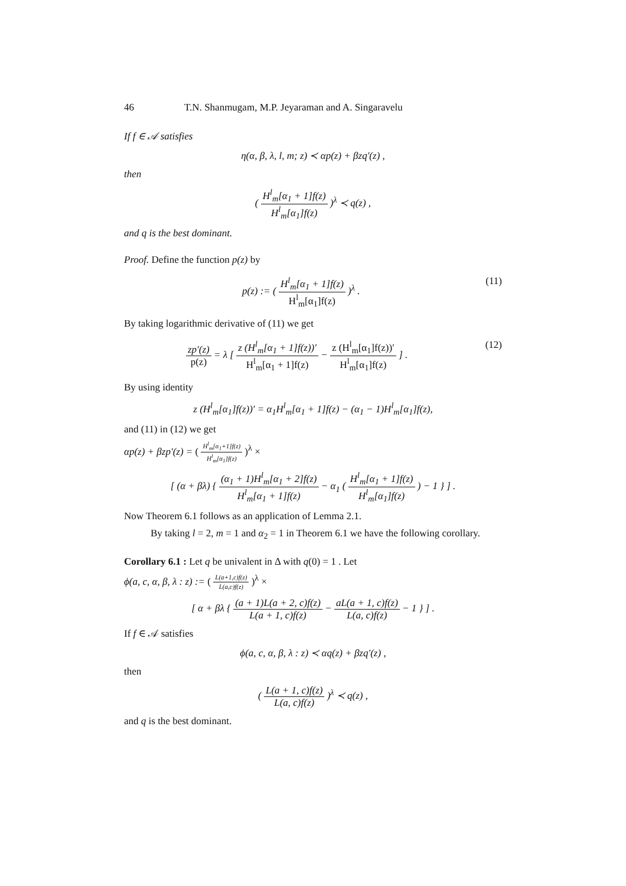46 T.N. Shanmugam, M.P. Jeyaraman and A. Singaravelu
If f ∈ 𝒜 satisfies
η(α, β, λ, l, m; z) ≺ αp(z) + βzq′(z) ,
then
( H<sup>l</sup><sub>m</sub>[α<sub>1</sub> + 1]f(z) H<sup>l</sup><sub>m</sub>[α<sub>1</sub>]f(z) )<sup>λ</sup> ≺ q(z) ,
and q is the best dominant.
Proof. Define the function p(z) by
p(z) := ( H<sup>l</sup><sub>m</sub>[α<sub>1</sub> + 1]f(z) H<sup>l</sup><sub>m</sub>[α<sub>1</sub>]f(z) )<sup>λ</sup> . (11)
By taking logarithmic derivative of (11) we get
zp′(z) p(z) = λ [ z (H<sup>l</sup><sub>m</sub>[α<sub>1</sub> + 1]f(z))′ H<sup>l</sup><sub>m</sub>[α<sub>1</sub> + 1]f(z) − z (H<sup>l</sup><sub>m</sub>[α<sub>1</sub>]f(z))′ H<sup>l</sup><sub>m</sub>[α<sub>1</sub>]f(z) ] . (12)
By using identity
z (H<sup>l</sup><sub>m</sub>[α<sub>1</sub>]f(z))′ = α<sub>1</sub>H<sup>l</sup><sub>m</sub>[α<sub>1</sub> + 1]f(z) − (α<sub>1</sub> − 1)H<sup>l</sup><sub>m</sub>[α<sub>1</sub>]f(z),
and (11) in (12) we get
αp(z) + βzp′(z) = ( H<sup>l</sup><sub>m</sub>[α<sub>1</sub>+1]f(z) H<sup>l</sup><sub>m</sub>[α<sub>1</sub>]f(z) )<sup>λ</sup> ×
[ (α + βλ) { (α<sub>1</sub> + 1)H<sup>l</sup><sub>m</sub>[α<sub>1</sub> + 2]f(z) H<sup>l</sup><sub>m</sub>[α<sub>1</sub> + 1]f(z) − α<sub>1</sub> ( H<sup>l</sup><sub>m</sub>[α<sub>1</sub> + 1]f(z) H<sup>l</sup><sub>m</sub>[α<sub>1</sub>]f(z) ) − 1 } ] .
Now Theorem 6.1 follows as an application of Lemma 2.1.
By taking l = 2, m = 1 and α<sub>2</sub> = 1 in Theorem 6.1 we have the following corollary.
Corollary 6.1 : Let q be univalent in Δ with q(0) = 1 . Let
ϕ(a, c, α, β, λ : z) := ( L(a+1,c)f(z) L(a,c)f(z) )<sup>λ</sup> ×
[ α + βλ { (a + 1)L(a + 2, c)f(z) L(a + 1, c)f(z) − aL(a + 1, c)f(z) L(a, c)f(z) − 1 } ] .
If f ∈ 𝒜 satisfies
ϕ(a, c, α, β, λ : z) ≺ αq(z) + βzq′(z) ,
then
( L(a + 1, c)f(z) L(a, c)f(z) )<sup>λ</sup> ≺ q(z) ,
and q is the best dominant.